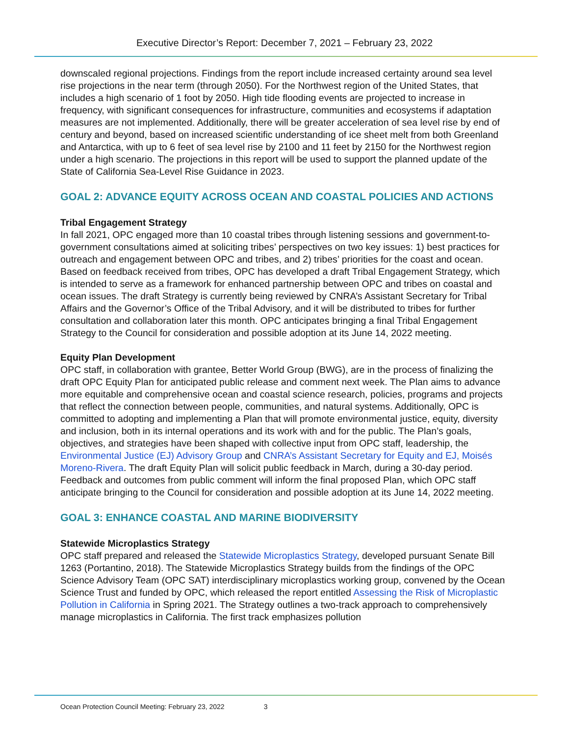Executive Director’s Report: December 7, 2021 – February 23, 2022
downscaled regional projections. Findings from the report include increased certainty around sea level rise projections in the near term (through 2050). For the Northwest region of the United States, that includes a high scenario of 1 foot by 2050. High tide flooding events are projected to increase in frequency, with significant consequences for infrastructure, communities and ecosystems if adaptation measures are not implemented. Additionally, there will be greater acceleration of sea level rise by end of century and beyond, based on increased scientific understanding of ice sheet melt from both Greenland and Antarctica, with up to 6 feet of sea level rise by 2100 and 11 feet by 2150 for the Northwest region under a high scenario. The projections in this report will be used to support the planned update of the State of California Sea-Level Rise Guidance in 2023.
GOAL 2: ADVANCE EQUITY ACROSS OCEAN AND COASTAL POLICIES AND ACTIONS
Tribal Engagement Strategy
In fall 2021, OPC engaged more than 10 coastal tribes through listening sessions and government-to-government consultations aimed at soliciting tribes’ perspectives on two key issues: 1) best practices for outreach and engagement between OPC and tribes, and 2) tribes’ priorities for the coast and ocean. Based on feedback received from tribes, OPC has developed a draft Tribal Engagement Strategy, which is intended to serve as a framework for enhanced partnership between OPC and tribes on coastal and ocean issues. The draft Strategy is currently being reviewed by CNRA’s Assistant Secretary for Tribal Affairs and the Governor’s Office of the Tribal Advisory, and it will be distributed to tribes for further consultation and collaboration later this month. OPC anticipates bringing a final Tribal Engagement Strategy to the Council for consideration and possible adoption at its June 14, 2022 meeting.
Equity Plan Development
OPC staff, in collaboration with grantee, Better World Group (BWG), are in the process of finalizing the draft OPC Equity Plan for anticipated public release and comment next week. The Plan aims to advance more equitable and comprehensive ocean and coastal science research, policies, programs and projects that reflect the connection between people, communities, and natural systems. Additionally, OPC is committed to adopting and implementing a Plan that will promote environmental justice, equity, diversity and inclusion, both in its internal operations and its work with and for the public. The Plan’s goals, objectives, and strategies have been shaped with collective input from OPC staff, leadership, the Environmental Justice (EJ) Advisory Group and CNRA’s Assistant Secretary for Equity and EJ, Moisés Moreno-Rivera. The draft Equity Plan will solicit public feedback in March, during a 30-day period. Feedback and outcomes from public comment will inform the final proposed Plan, which OPC staff anticipate bringing to the Council for consideration and possible adoption at its June 14, 2022 meeting.
GOAL 3: ENHANCE COASTAL AND MARINE BIODIVERSITY
Statewide Microplastics Strategy
OPC staff prepared and released the Statewide Microplastics Strategy, developed pursuant Senate Bill 1263 (Portantino, 2018). The Statewide Microplastics Strategy builds from the findings of the OPC Science Advisory Team (OPC SAT) interdisciplinary microplastics working group, convened by the Ocean Science Trust and funded by OPC, which released the report entitled Assessing the Risk of Microplastic Pollution in California in Spring 2021. The Strategy outlines a two-track approach to comprehensively manage microplastics in California. The first track emphasizes pollution
Ocean Protection Council Meeting: February 23, 2022 3